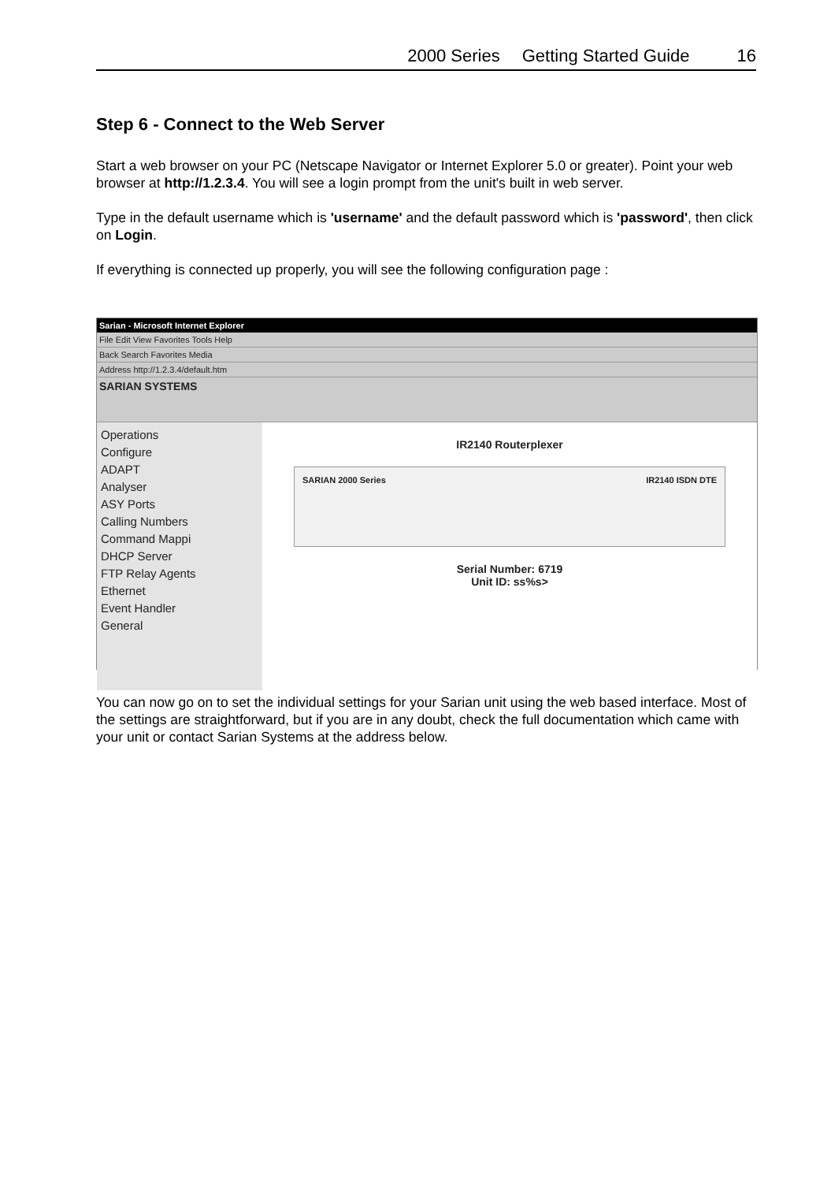2000 Series Getting Started Guide 16
Step 6 - Connect to the Web Server
Start a web browser on your PC (Netscape Navigator or Internet Explorer 5.0 or greater). Point your web browser at http://1.2.3.4. You will see a login prompt from the unit's built in web server.
Type in the default username which is 'username' and the default password which is 'password', then click on Login.
If everything is connected up properly, you will see the following configuration page :
Sarian - Microsoft Internet Explorer
File Edit View Favorites Tools Help
Back Search Favorites Media
Address http://1.2.3.4/default.htm
SARIAN SYSTEMS
Operations
Configure
ADAPT
Analyser
ASY Ports
Calling Numbers
Command Mappi
DHCP Server
FTP Relay Agents
Ethernet
Event Handler
General
IR2140 Routerplexer
SARIAN 2000 Series IR2140 ISDN DTE
Serial Number: 6719
Unit ID: ss%s>
You can now go on to set the individual settings for your Sarian unit using the web based interface. Most of the settings are straightforward, but if you are in any doubt, check the full documentation which came with your unit or contact Sarian Systems at the address below.